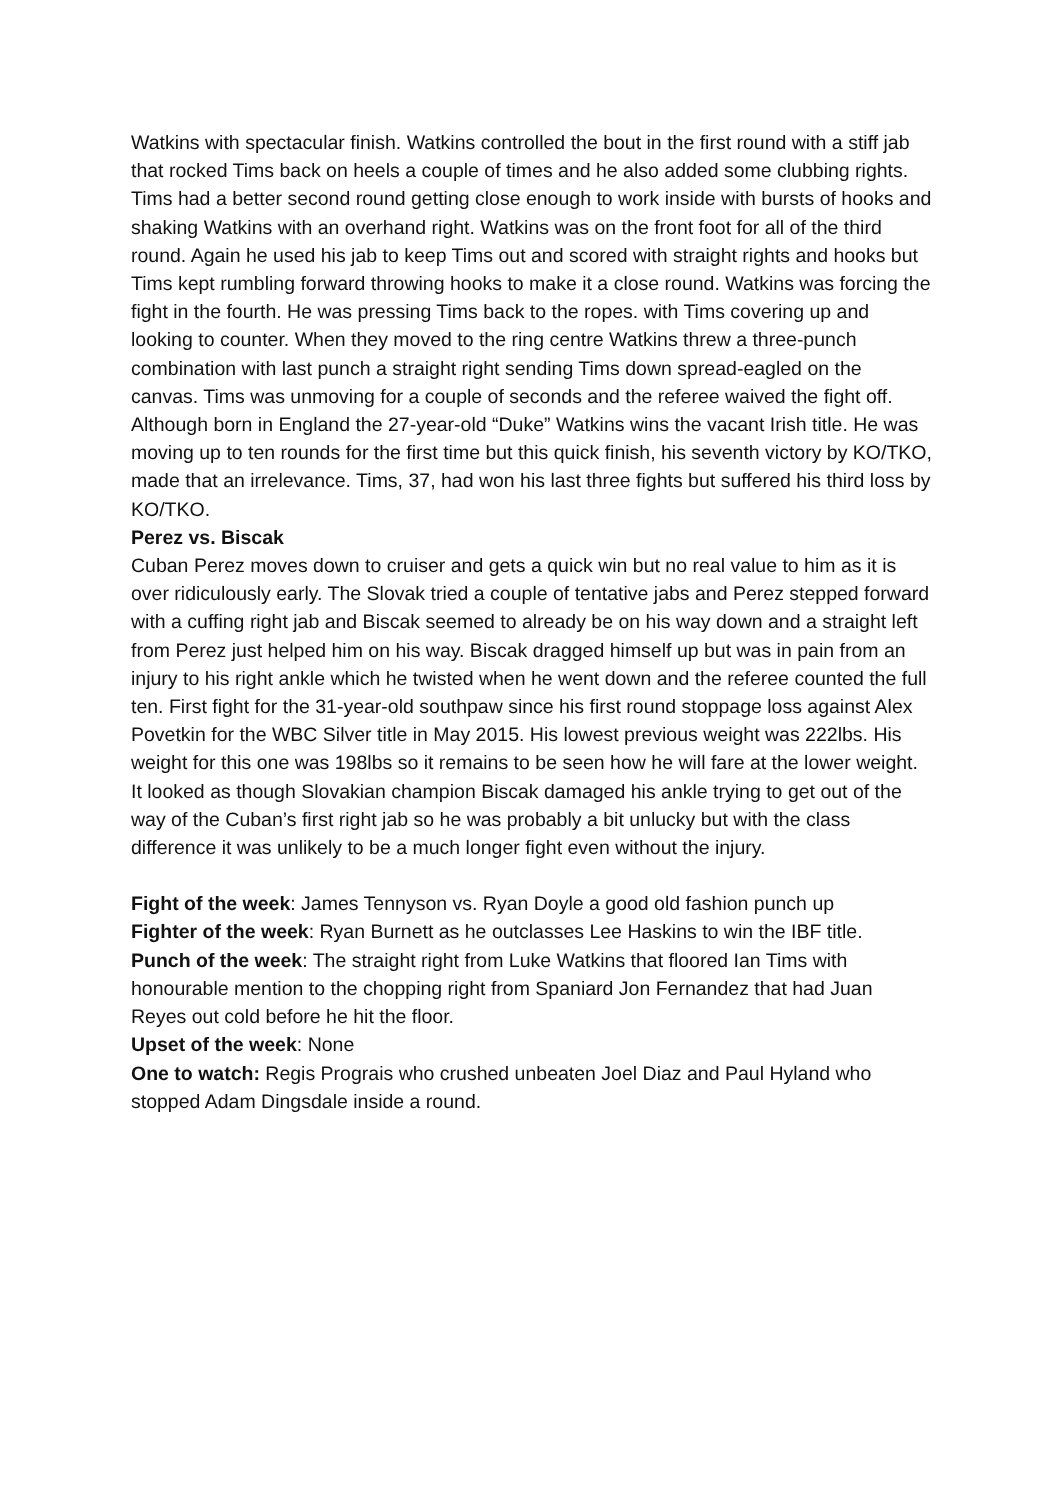Watkins with spectacular finish. Watkins controlled the bout in the first round with a stiff jab that rocked Tims back on heels a couple of times and he also added some clubbing rights. Tims had a better second round getting close enough to work inside with bursts of hooks and shaking Watkins with an overhand right. Watkins was on the front foot for all of the third round. Again he used his jab to keep Tims out and scored with straight rights and hooks but Tims kept rumbling forward throwing hooks to make it a close round. Watkins was forcing the fight in the fourth. He was pressing Tims back to the ropes. with Tims covering up and looking to counter. When they moved to the ring centre Watkins threw a three-punch combination with last punch a straight right sending Tims down spread-eagled on the canvas. Tims was unmoving for a couple of seconds and the referee waived the fight off. Although born in England the 27-year-old “Duke” Watkins wins the vacant Irish title. He was moving up to ten rounds for the first time but this quick finish, his seventh victory by KO/TKO, made that an irrelevance. Tims, 37, had won his last three fights but suffered his third loss by KO/TKO.
Perez vs. Biscak
Cuban Perez moves down to cruiser and gets a quick win but no real value to him as it is over ridiculously early. The Slovak tried a couple of tentative jabs and Perez stepped forward with a cuffing right jab and Biscak seemed to already be on his way down and a straight left from Perez just helped him on his way. Biscak dragged himself up but was in pain from an injury to his right ankle which he twisted when he went down and the referee counted the full ten. First fight for the 31-year-old southpaw since his first round stoppage loss against Alex Povetkin for the WBC Silver title in May 2015. His lowest previous weight was 222lbs. His weight for this one was 198lbs so it remains to be seen how he will fare at the lower weight. It looked as though Slovakian champion Biscak damaged his ankle trying to get out of the way of the Cuban’s first right jab so he was probably a bit unlucky but with the class difference it was unlikely to be a much longer fight even without the injury.
Fight of the week: James Tennyson vs. Ryan Doyle a good old fashion punch up
Fighter of the week: Ryan Burnett as he outclasses Lee Haskins to win the IBF title.
Punch of the week: The straight right from Luke Watkins that floored Ian Tims with honourable mention to the chopping right from Spaniard Jon Fernandez that had Juan Reyes out cold before he hit the floor.
Upset of the week: None
One to watch: Regis Prograis who crushed unbeaten Joel Diaz and Paul Hyland who stopped Adam Dingsdale inside a round.